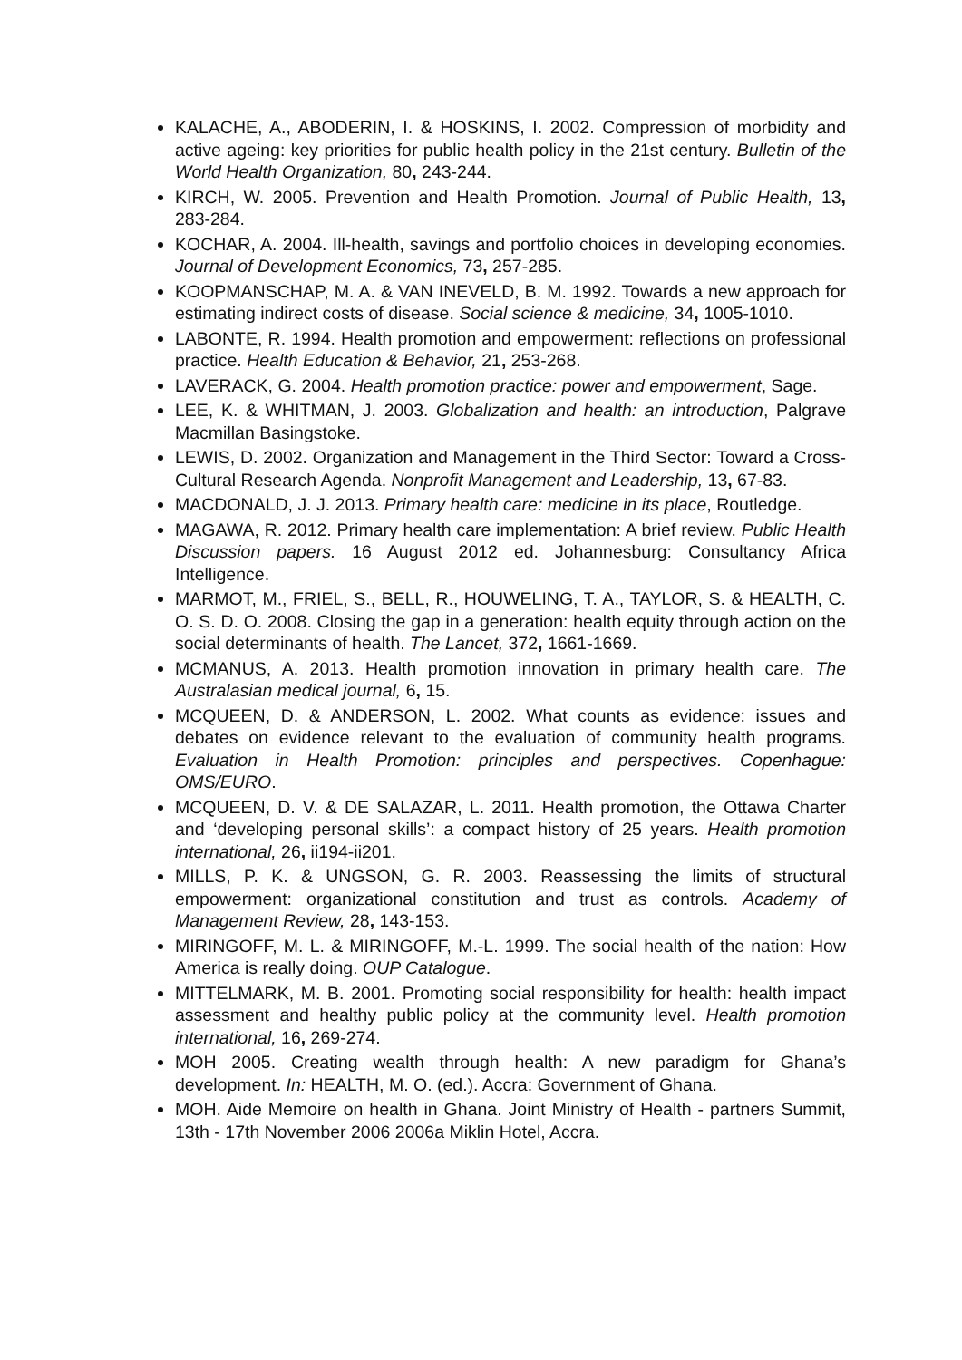KALACHE, A., ABODERIN, I. & HOSKINS, I. 2002. Compression of morbidity and active ageing: key priorities for public health policy in the 21st century. Bulletin of the World Health Organization, 80, 243-244.
KIRCH, W. 2005. Prevention and Health Promotion. Journal of Public Health, 13, 283-284.
KOCHAR, A. 2004. Ill-health, savings and portfolio choices in developing economies. Journal of Development Economics, 73, 257-285.
KOOPMANSCHAP, M. A. & VAN INEVELD, B. M. 1992. Towards a new approach for estimating indirect costs of disease. Social science & medicine, 34, 1005-1010.
LABONTE, R. 1994. Health promotion and empowerment: reflections on professional practice. Health Education & Behavior, 21, 253-268.
LAVERACK, G. 2004. Health promotion practice: power and empowerment, Sage.
LEE, K. & WHITMAN, J. 2003. Globalization and health: an introduction, Palgrave Macmillan Basingstoke.
LEWIS, D. 2002. Organization and Management in the Third Sector: Toward a Cross-Cultural Research Agenda. Nonprofit Management and Leadership, 13, 67-83.
MACDONALD, J. J. 2013. Primary health care: medicine in its place, Routledge.
MAGAWA, R. 2012. Primary health care implementation: A brief review. Public Health Discussion papers. 16 August 2012 ed. Johannesburg: Consultancy Africa Intelligence.
MARMOT, M., FRIEL, S., BELL, R., HOUWELING, T. A., TAYLOR, S. & HEALTH, C. O. S. D. O. 2008. Closing the gap in a generation: health equity through action on the social determinants of health. The Lancet, 372, 1661-1669.
MCMANUS, A. 2013. Health promotion innovation in primary health care. The Australasian medical journal, 6, 15.
MCQUEEN, D. & ANDERSON, L. 2002. What counts as evidence: issues and debates on evidence relevant to the evaluation of community health programs. Evaluation in Health Promotion: principles and perspectives. Copenhague: OMS/EURO.
MCQUEEN, D. V. & DE SALAZAR, L. 2011. Health promotion, the Ottawa Charter and ‘developing personal skills’: a compact history of 25 years. Health promotion international, 26, ii194-ii201.
MILLS, P. K. & UNGSON, G. R. 2003. Reassessing the limits of structural empowerment: organizational constitution and trust as controls. Academy of Management Review, 28, 143-153.
MIRINGOFF, M. L. & MIRINGOFF, M.-L. 1999. The social health of the nation: How America is really doing. OUP Catalogue.
MITTELMARK, M. B. 2001. Promoting social responsibility for health: health impact assessment and healthy public policy at the community level. Health promotion international, 16, 269-274.
MOH 2005. Creating wealth through health: A new paradigm for Ghana’s development. In: HEALTH, M. O. (ed.). Accra: Government of Ghana.
MOH. Aide Memoire on health in Ghana. Joint Ministry of Health - partners Summit, 13th - 17th November 2006 2006a Miklin Hotel, Accra.